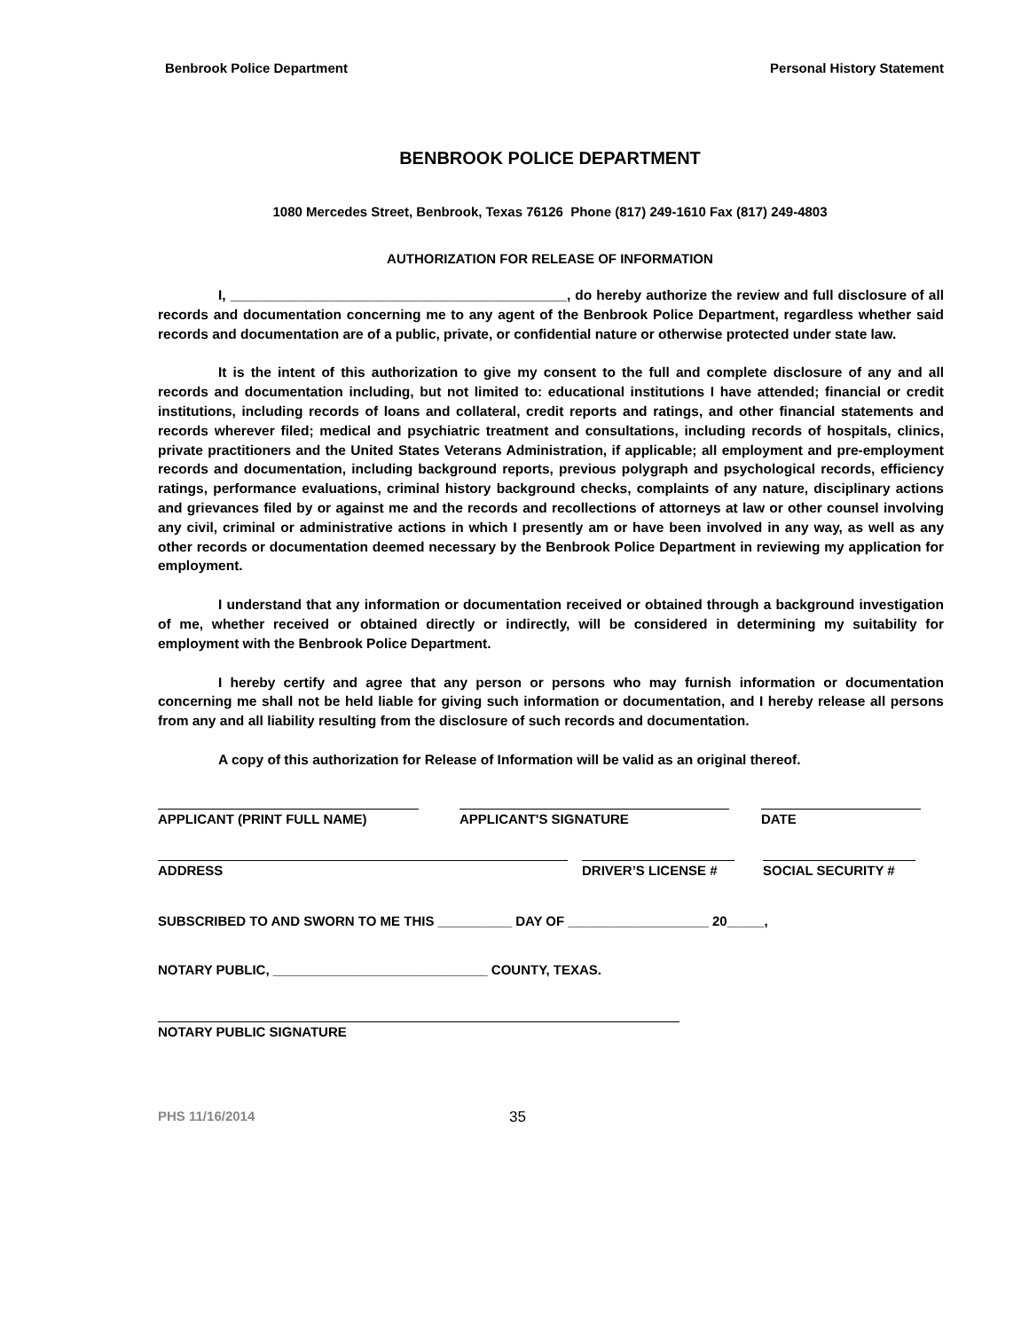Benbrook Police Department Personal History Statement
BENBROOK POLICE DEPARTMENT
1080 Mercedes Street, Benbrook, Texas 76126 Phone (817) 249-1610 Fax (817) 249-4803
AUTHORIZATION FOR RELEASE OF INFORMATION
I, ____________________________________________, do hereby authorize the review and full disclosure of all records and documentation concerning me to any agent of the Benbrook Police Department, regardless whether said records and documentation are of a public, private, or confidential nature or otherwise protected under state law.
It is the intent of this authorization to give my consent to the full and complete disclosure of any and all records and documentation including, but not limited to: educational institutions I have attended; financial or credit institutions, including records of loans and collateral, credit reports and ratings, and other financial statements and records wherever filed; medical and psychiatric treatment and consultations, including records of hospitals, clinics, private practitioners and the United States Veterans Administration, if applicable; all employment and pre-employment records and documentation, including background reports, previous polygraph and psychological records, efficiency ratings, performance evaluations, criminal history background checks, complaints of any nature, disciplinary actions and grievances filed by or against me and the records and recollections of attorneys at law or other counsel involving any civil, criminal or administrative actions in which I presently am or have been involved in any way, as well as any other records or documentation deemed necessary by the Benbrook Police Department in reviewing my application for employment.
I understand that any information or documentation received or obtained through a background investigation of me, whether received or obtained directly or indirectly, will be considered in determining my suitability for employment with the Benbrook Police Department.
I hereby certify and agree that any person or persons who may furnish information or documentation concerning me shall not be held liable for giving such information or documentation, and I hereby release all persons from any and all liability resulting from the disclosure of such records and documentation.
A copy of this authorization for Release of Information will be valid as an original thereof.
APPLICANT (PRINT FULL NAME) APPLICANT'S SIGNATURE DATE
ADDRESS DRIVER’S LICENSE # SOCIAL SECURITY #
SUBSCRIBED TO AND SWORN TO ME THIS __________ DAY OF ___________________ 20_____,
NOTARY PUBLIC, _____________________________ COUNTY, TEXAS.
NOTARY PUBLIC SIGNATURE
PHS 11/16/2014 35